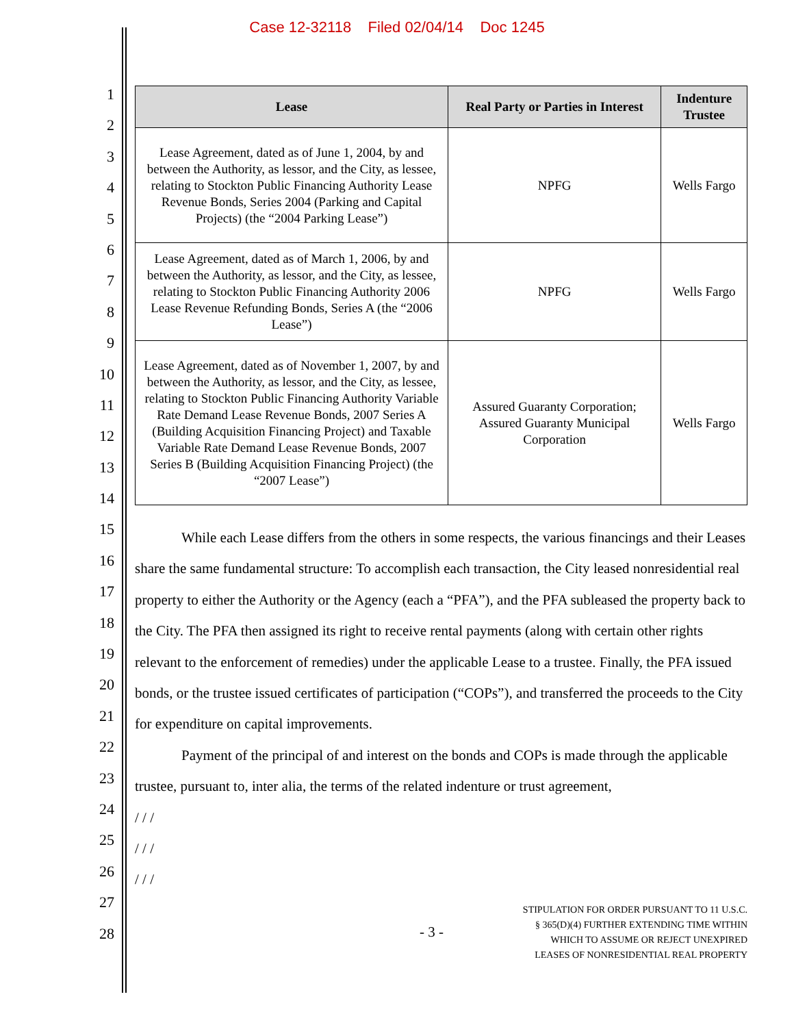Case 12-32118 Filed 02/04/14 Doc 1245
1
2
3
4
5
6
7
8
9
10
11
12
13
14
15
16
17
18
19
20
21
22
23
24
25
26
27
28
| Lease | Real Party or Parties in Interest | Indenture Trustee |
| --- | --- | --- |
| Lease Agreement, dated as of June 1, 2004, by and between the Authority, as lessor, and the City, as lessee, relating to Stockton Public Financing Authority Lease Revenue Bonds, Series 2004 (Parking and Capital Projects) (the “2004 Parking Lease”) | NPFG | Wells Fargo |
| Lease Agreement, dated as of March 1, 2006, by and between the Authority, as lessor, and the City, as lessee, relating to Stockton Public Financing Authority 2006 Lease Revenue Refunding Bonds, Series A (the “2006 Lease”) | NPFG | Wells Fargo |
| Lease Agreement, dated as of November 1, 2007, by and between the Authority, as lessor, and the City, as lessee, relating to Stockton Public Financing Authority Variable Rate Demand Lease Revenue Bonds, 2007 Series A (Building Acquisition Financing Project) and Taxable Variable Rate Demand Lease Revenue Bonds, 2007 Series B (Building Acquisition Financing Project) (the “2007 Lease”) | Assured Guaranty Corporation; Assured Guaranty Municipal Corporation | Wells Fargo |
While each Lease differs from the others in some respects, the various financings and their Leases share the same fundamental structure: To accomplish each transaction, the City leased nonresidential real property to either the Authority or the Agency (each a “PFA”), and the PFA subleased the property back to the City. The PFA then assigned its right to receive rental payments (along with certain other rights relevant to the enforcement of remedies) under the applicable Lease to a trustee. Finally, the PFA issued bonds, or the trustee issued certificates of participation (“COPs”), and transferred the proceeds to the City for expenditure on capital improvements.
Payment of the principal of and interest on the bonds and COPs is made through the applicable trustee, pursuant to, inter alia, the terms of the related indenture or trust agreement,
/ / /
/ / /
/ / /
- 3 - STIPULATION FOR ORDER PURSUANT TO 11 U.S.C.
§ 365(D)(4) FURTHER EXTENDING TIME WITHIN
WHICH TO ASSUME OR REJECT UNEXPIRED
LEASES OF NONRESIDENTIAL REAL PROPERTY